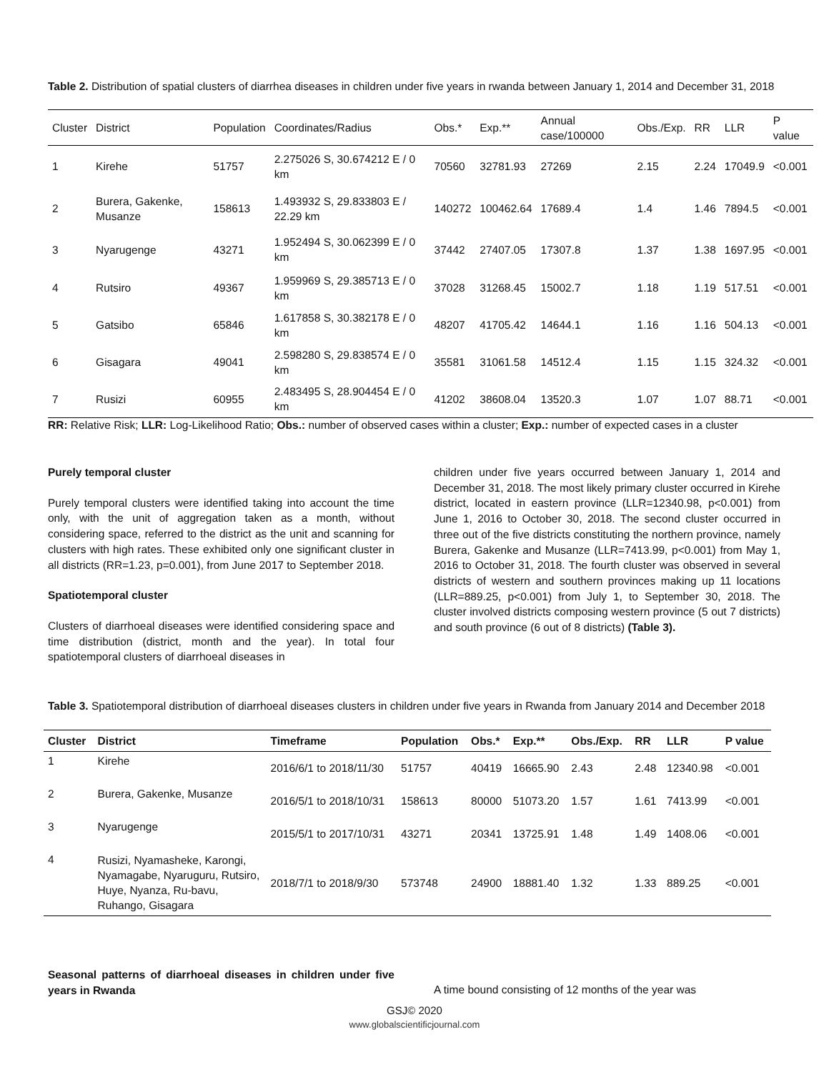Table 2. Distribution of spatial clusters of diarrhea diseases in children under five years in rwanda between January 1, 2014 and December 31, 2018
| Cluster | District | Population | Coordinates/Radius | Obs.* | Exp.** | Annual case/100000 | Obs./Exp. | RR | LLR | P value |
| 1 | Kirehe | 51757 | 2.275026 S, 30.674212 E / 0 km | 70560 | 32781.93 | 27269 | 2.15 | 2.24 | 17049.9 | <0.001 |
| 2 | Burera, Gakenke, Musanze | 158613 | 1.493932 S, 29.833803 E / 22.29 km | 140272 | 100462.64 | 17689.4 | 1.4 | 1.46 | 7894.5 | <0.001 |
| 3 | Nyarugenge | 43271 | 1.952494 S, 30.062399 E / 0 km | 37442 | 27407.05 | 17307.8 | 1.37 | 1.38 | 1697.95 | <0.001 |
| 4 | Rutsiro | 49367 | 1.959969 S, 29.385713 E / 0 km | 37028 | 31268.45 | 15002.7 | 1.18 | 1.19 | 517.51 | <0.001 |
| 5 | Gatsibo | 65846 | 1.617858 S, 30.382178 E / 0 km | 48207 | 41705.42 | 14644.1 | 1.16 | 1.16 | 504.13 | <0.001 |
| 6 | Gisagara | 49041 | 2.598280 S, 29.838574 E / 0 km | 35581 | 31061.58 | 14512.4 | 1.15 | 1.15 | 324.32 | <0.001 |
| 7 | Rusizi | 60955 | 2.483495 S, 28.904454 E / 0 km | 41202 | 38608.04 | 13520.3 | 1.07 | 1.07 | 88.71 | <0.001 |
RR: Relative Risk; LLR: Log-Likelihood Ratio; Obs.: number of observed cases within a cluster; Exp.: number of expected cases in a cluster
Purely temporal cluster
Purely temporal clusters were identified taking into account the time only, with the unit of aggregation taken as a month, without considering space, referred to the district as the unit and scanning for clusters with high rates. These exhibited only one significant cluster in all districts (RR=1.23, p=0.001), from June 2017 to September 2018.
Spatiotemporal cluster
Clusters of diarrhoeal diseases were identified considering space and time distribution (district, month and the year). In total four spatiotemporal clusters of diarrhoeal diseases in
children under five years occurred between January 1, 2014 and December 31, 2018. The most likely primary cluster occurred in Kirehe district, located in eastern province (LLR=12340.98, p<0.001) from June 1, 2016 to October 30, 2018. The second cluster occurred in three out of the five districts constituting the northern province, namely Burera, Gakenke and Musanze (LLR=7413.99, p<0.001) from May 1, 2016 to October 31, 2018. The fourth cluster was observed in several districts of western and southern provinces making up 11 locations (LLR=889.25, p<0.001) from July 1, to September 30, 2018. The cluster involved districts composing western province (5 out 7 districts) and south province (6 out of 8 districts) (Table 3).
Table 3. Spatiotemporal distribution of diarrhoeal diseases clusters in children under five years in Rwanda from January 2014 and December 2018
| Cluster | District | Timeframe | Population | Obs.* | Exp.** | Obs./Exp. | RR | LLR | P value |
| --- | --- | --- | --- | --- | --- | --- | --- | --- | --- |
| 1 | Kirehe | 2016/6/1 to 2018/11/30 | 51757 | 40419 | 16665.90 | 2.43 | 2.48 | 12340.98 | <0.001 |
| 2 | Burera, Gakenke, Musanze | 2016/5/1 to 2018/10/31 | 158613 | 80000 | 51073.20 | 1.57 | 1.61 | 7413.99 | <0.001 |
| 3 | Nyarugenge | 2015/5/1 to 2017/10/31 | 43271 | 20341 | 13725.91 | 1.48 | 1.49 | 1408.06 | <0.001 |
| 4 | Rusizi, Nyamasheke, Karongi, Nyamagabe, Nyaruguru, Rutsiro, Huye, Nyanza, Ru-bavu, Ruhango, Gisagara | 2018/7/1 to 2018/9/30 | 573748 | 24900 | 18881.40 | 1.32 | 1.33 | 889.25 | <0.001 |
Seasonal patterns of diarrhoeal diseases in children under five years in Rwanda
A time bound consisting of 12 months of the year was
GSJ© 2020
www.globalscientificjournal.com